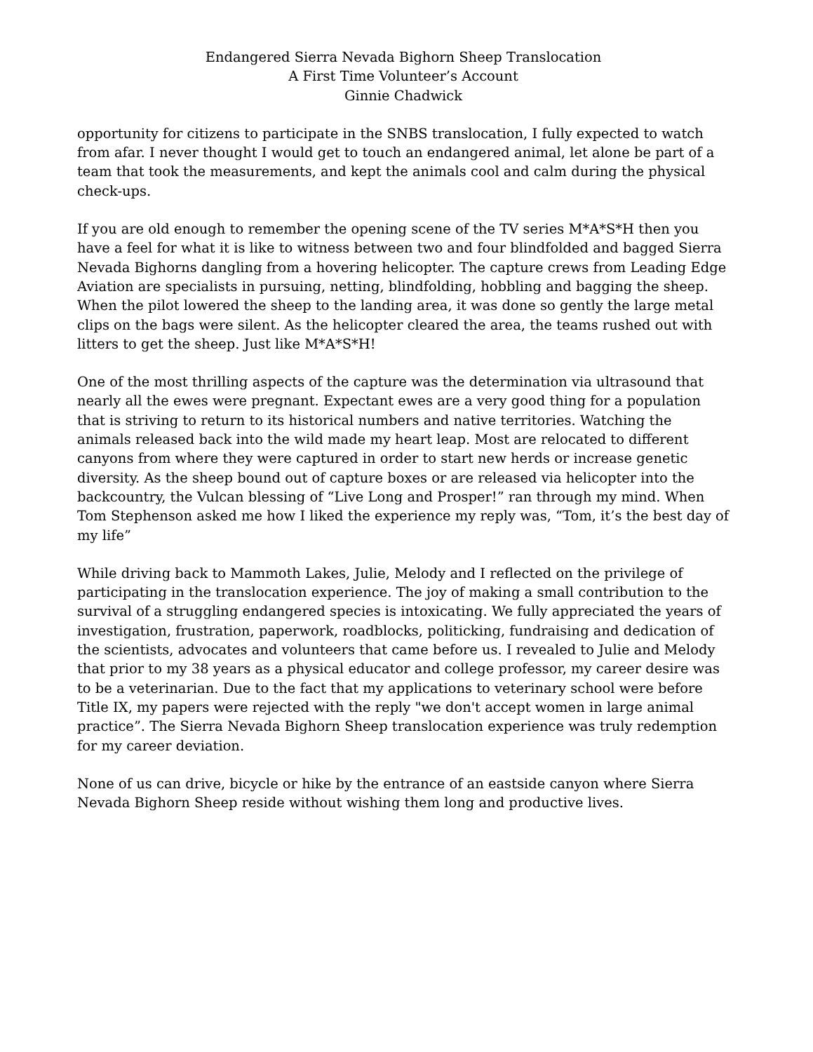Endangered Sierra Nevada Bighorn Sheep Translocation
A First Time Volunteer’s Account
Ginnie Chadwick
opportunity for citizens to participate in the SNBS translocation, I fully expected to watch from afar. I never thought I would get to touch an endangered animal, let alone be part of a team that took the measurements, and kept the animals cool and calm during the physical check-ups.
If you are old enough to remember the opening scene of the TV series M*A*S*H then you have a feel for what it is like to witness between two and four blindfolded and bagged Sierra Nevada Bighorns dangling from a hovering helicopter. The capture crews from Leading Edge Aviation are specialists in pursuing, netting, blindfolding, hobbling and bagging the sheep. When the pilot lowered the sheep to the landing area, it was done so gently the large metal clips on the bags were silent. As the helicopter cleared the area, the teams rushed out with litters to get the sheep. Just like M*A*S*H!
One of the most thrilling aspects of the capture was the determination via ultrasound that nearly all the ewes were pregnant. Expectant ewes are a very good thing for a population that is striving to return to its historical numbers and native territories. Watching the animals released back into the wild made my heart leap. Most are relocated to different canyons from where they were captured in order to start new herds or increase genetic diversity. As the sheep bound out of capture boxes or are released via helicopter into the backcountry, the Vulcan blessing of “Live Long and Prosper!” ran through my mind. When Tom Stephenson asked me how I liked the experience my reply was, “Tom, it’s the best day of my life”
While driving back to Mammoth Lakes, Julie, Melody and I reflected on the privilege of participating in the translocation experience. The joy of making a small contribution to the survival of a struggling endangered species is intoxicating. We fully appreciated the years of investigation, frustration, paperwork, roadblocks, politicking, fundraising and dedication of the scientists, advocates and volunteers that came before us. I revealed to Julie and Melody that prior to my 38 years as a physical educator and college professor, my career desire was to be a veterinarian. Due to the fact that my applications to veterinary school were before Title IX, my papers were rejected with the reply "we don't accept women in large animal practice”. The Sierra Nevada Bighorn Sheep translocation experience was truly redemption for my career deviation.
None of us can drive, bicycle or hike by the entrance of an eastside canyon where Sierra Nevada Bighorn Sheep reside without wishing them long and productive lives.